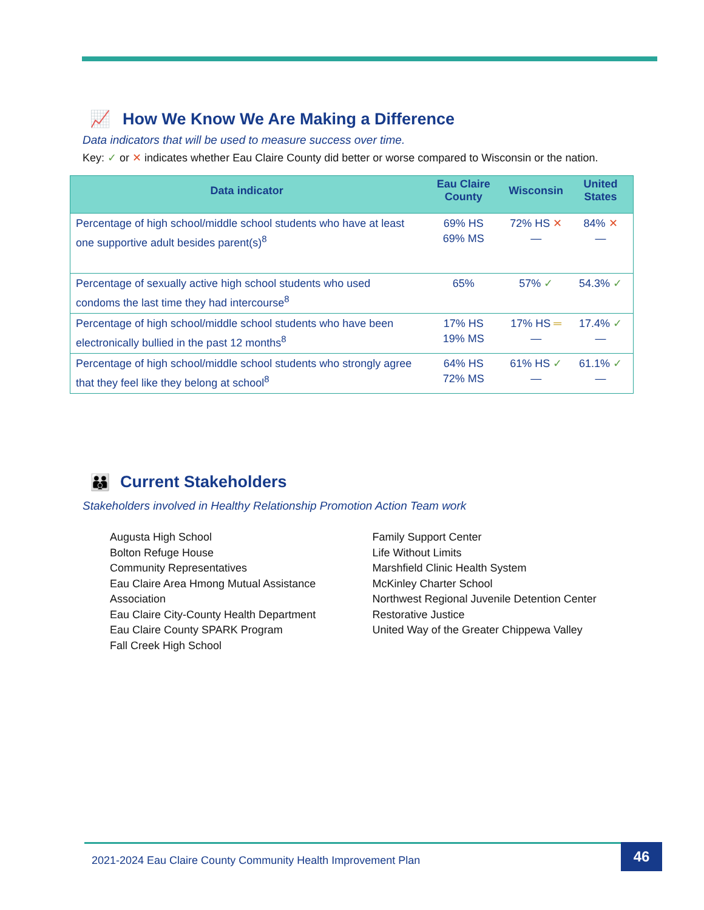📈 How We Know We Are Making a Difference
Data indicators that will be used to measure success over time.
Key: ✓ or ✕ indicates whether Eau Claire County did better or worse compared to Wisconsin or the nation.
| Data indicator | Eau Claire County | Wisconsin | United States |
| --- | --- | --- | --- |
| Percentage of high school/middle school students who have at least one supportive adult besides parent(s)<sup>8</sup> | 69% HS 69% MS | 72% HS ✕ — | 84% ✕ — |
| Percentage of sexually active high school students who used condoms the last time they had intercourse<sup>8</sup> | 65% | 57% ✓ | 54.3% ✓ |
| Percentage of high school/middle school students who have been electronically bullied in the past 12 months<sup>8</sup> | 17% HS 19% MS | 17% HS ═ — | 17.4% ✓ — |
| Percentage of high school/middle school students who strongly agree that they feel like they belong at school<sup>8</sup> | 64% HS 72% MS | 61% HS ✓ — | 61.1% ✓ — |
👪 Current Stakeholders
Stakeholders involved in Healthy Relationship Promotion Action Team work
Augusta High School
Bolton Refuge House
Community Representatives
Eau Claire Area Hmong Mutual Assistance Association
Eau Claire City-County Health Department
Eau Claire County SPARK Program
Fall Creek High School
Family Support Center
Life Without Limits
Marshfield Clinic Health System
McKinley Charter School
Northwest Regional Juvenile Detention Center
Restorative Justice
United Way of the Greater Chippewa Valley
2021-2024 Eau Claire County Community Health Improvement Plan 46